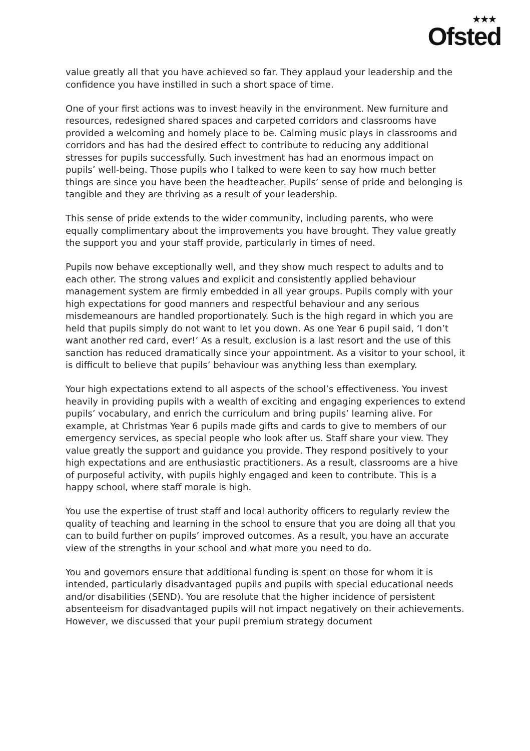★★★
Ofsted
value greatly all that you have achieved so far. They applaud your leadership and the confidence you have instilled in such a short space of time.
One of your first actions was to invest heavily in the environment. New furniture and resources, redesigned shared spaces and carpeted corridors and classrooms have provided a welcoming and homely place to be. Calming music plays in classrooms and corridors and has had the desired effect to contribute to reducing any additional stresses for pupils successfully. Such investment has had an enormous impact on pupils’ well-being. Those pupils who I talked to were keen to say how much better things are since you have been the headteacher. Pupils’ sense of pride and belonging is tangible and they are thriving as a result of your leadership.
This sense of pride extends to the wider community, including parents, who were equally complimentary about the improvements you have brought. They value greatly the support you and your staff provide, particularly in times of need.
Pupils now behave exceptionally well, and they show much respect to adults and to each other. The strong values and explicit and consistently applied behaviour management system are firmly embedded in all year groups. Pupils comply with your high expectations for good manners and respectful behaviour and any serious misdemeanours are handled proportionately. Such is the high regard in which you are held that pupils simply do not want to let you down. As one Year 6 pupil said, ‘I don’t want another red card, ever!’ As a result, exclusion is a last resort and the use of this sanction has reduced dramatically since your appointment. As a visitor to your school, it is difficult to believe that pupils’ behaviour was anything less than exemplary.
Your high expectations extend to all aspects of the school’s effectiveness. You invest heavily in providing pupils with a wealth of exciting and engaging experiences to extend pupils’ vocabulary, and enrich the curriculum and bring pupils’ learning alive. For example, at Christmas Year 6 pupils made gifts and cards to give to members of our emergency services, as special people who look after us. Staff share your view. They value greatly the support and guidance you provide. They respond positively to your high expectations and are enthusiastic practitioners. As a result, classrooms are a hive of purposeful activity, with pupils highly engaged and keen to contribute. This is a happy school, where staff morale is high.
You use the expertise of trust staff and local authority officers to regularly review the quality of teaching and learning in the school to ensure that you are doing all that you can to build further on pupils’ improved outcomes. As a result, you have an accurate view of the strengths in your school and what more you need to do.
You and governors ensure that additional funding is spent on those for whom it is intended, particularly disadvantaged pupils and pupils with special educational needs and/or disabilities (SEND). You are resolute that the higher incidence of persistent absenteeism for disadvantaged pupils will not impact negatively on their achievements. However, we discussed that your pupil premium strategy document